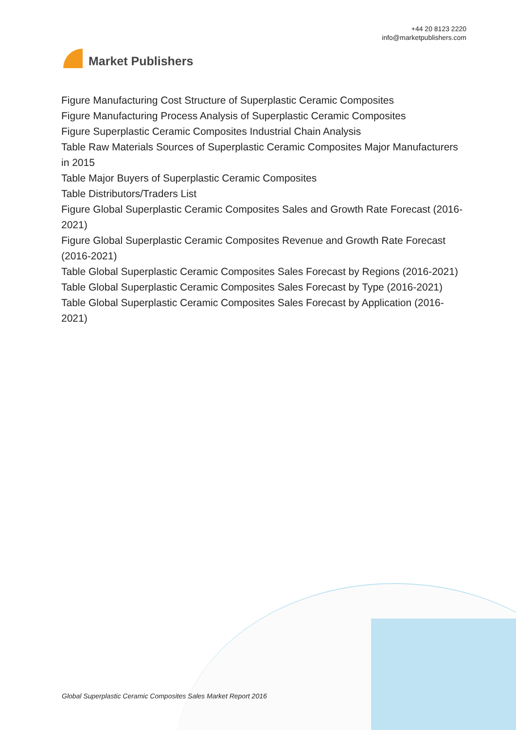Market Publishers
+44 20 8123 2220
info@marketpublishers.com
Figure Manufacturing Cost Structure of Superplastic Ceramic Composites
Figure Manufacturing Process Analysis of Superplastic Ceramic Composites
Figure Superplastic Ceramic Composites Industrial Chain Analysis
Table Raw Materials Sources of Superplastic Ceramic Composites Major Manufacturers in 2015
Table Major Buyers of Superplastic Ceramic Composites
Table Distributors/Traders List
Figure Global Superplastic Ceramic Composites Sales and Growth Rate Forecast (2016-2021)
Figure Global Superplastic Ceramic Composites Revenue and Growth Rate Forecast (2016-2021)
Table Global Superplastic Ceramic Composites Sales Forecast by Regions (2016-2021)
Table Global Superplastic Ceramic Composites Sales Forecast by Type (2016-2021)
Table Global Superplastic Ceramic Composites Sales Forecast by Application (2016-2021)
Global Superplastic Ceramic Composites Sales Market Report 2016